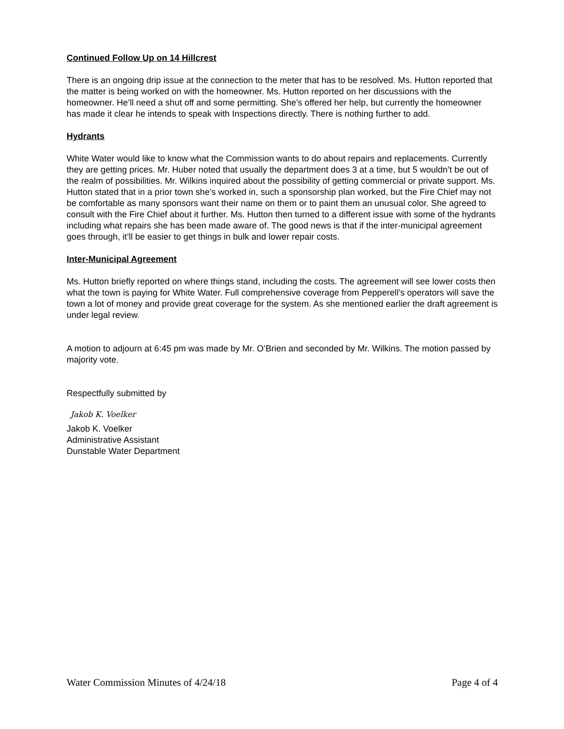Continued Follow Up on 14 Hillcrest
There is an ongoing drip issue at the connection to the meter that has to be resolved. Ms. Hutton reported that the matter is being worked on with the homeowner. Ms. Hutton reported on her discussions with the homeowner. He’ll need a shut off and some permitting. She’s offered her help, but currently the homeowner has made it clear he intends to speak with Inspections directly. There is nothing further to add.
Hydrants
White Water would like to know what the Commission wants to do about repairs and replacements. Currently they are getting prices. Mr. Huber noted that usually the department does 3 at a time, but 5 wouldn’t be out of the realm of possibilities. Mr. Wilkins inquired about the possibility of getting commercial or private support. Ms. Hutton stated that in a prior town she’s worked in, such a sponsorship plan worked, but the Fire Chief may not be comfortable as many sponsors want their name on them or to paint them an unusual color. She agreed to consult with the Fire Chief about it further. Ms. Hutton then turned to a different issue with some of the hydrants including what repairs she has been made aware of. The good news is that if the inter-municipal agreement goes through, it’ll be easier to get things in bulk and lower repair costs.
Inter-Municipal Agreement
Ms. Hutton briefly reported on where things stand, including the costs. The agreement will see lower costs then what the town is paying for White Water. Full comprehensive coverage from Pepperell’s operators will save the town a lot of money and provide great coverage for the system. As she mentioned earlier the draft agreement is under legal review.
A motion to adjourn at 6:45 pm was made by Mr. O’Brien and seconded by Mr. Wilkins. The motion passed by majority vote.
Respectfully submitted by
Jakob K. Voelker
Jakob K. Voelker
Administrative Assistant
Dunstable Water Department
Water Commission Minutes of 4/24/18 Page 4 of 4